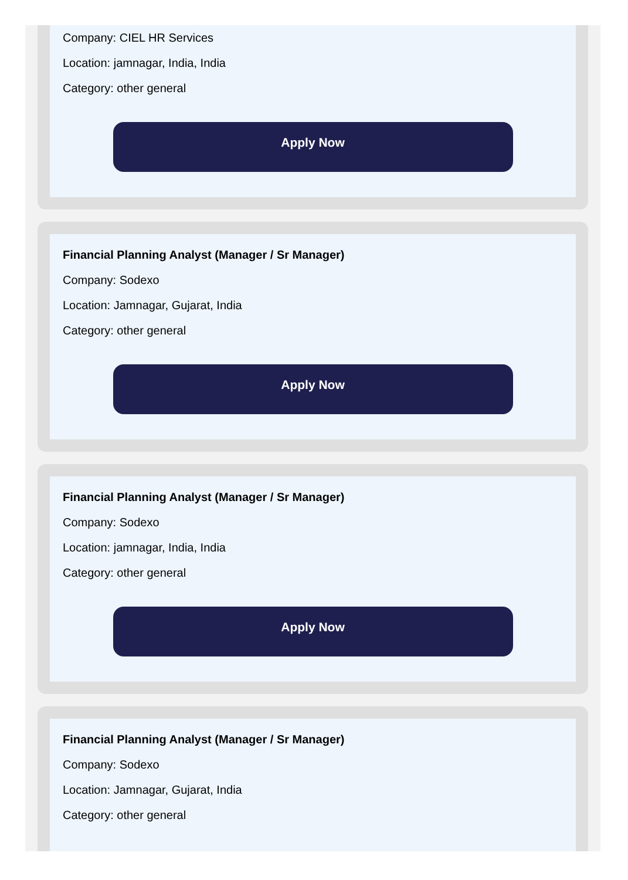Company: CIEL HR Services
Location: jamnagar, India, India
Category: other general
Apply Now
Financial Planning Analyst (Manager / Sr Manager)
Company: Sodexo
Location: Jamnagar, Gujarat, India
Category: other general
Apply Now
Financial Planning Analyst (Manager / Sr Manager)
Company: Sodexo
Location: jamnagar, India, India
Category: other general
Apply Now
Financial Planning Analyst (Manager / Sr Manager)
Company: Sodexo
Location: Jamnagar, Gujarat, India
Category: other general